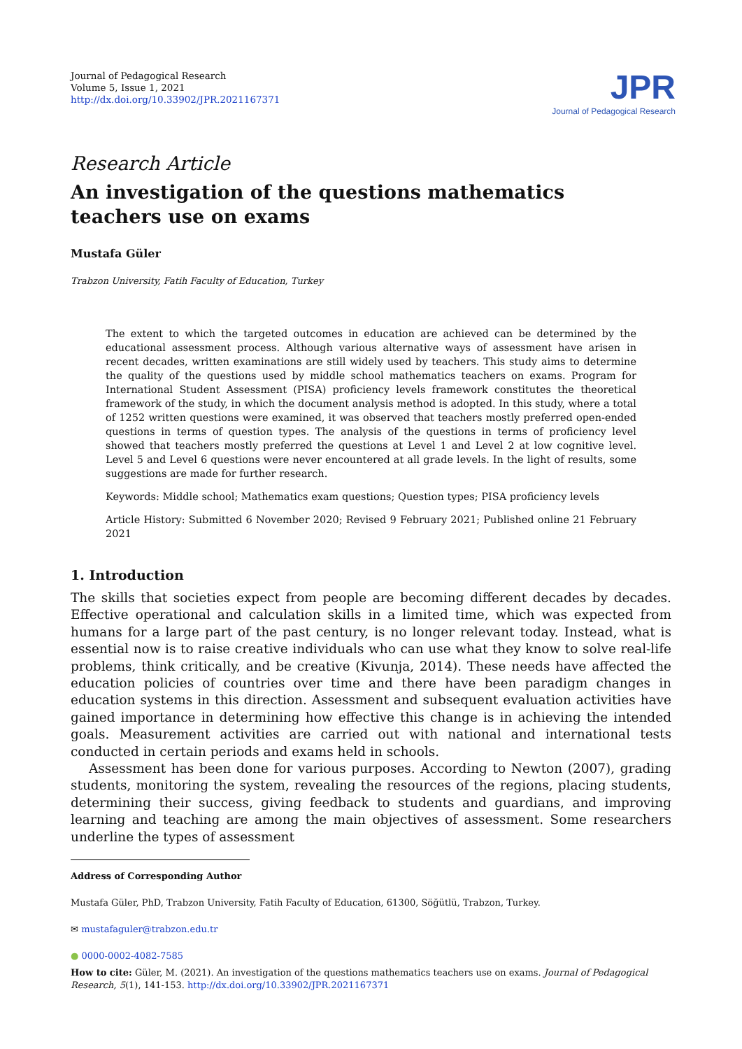Journal of Pedagogical Research
Volume 5, Issue 1, 2021
http://dx.doi.org/10.33902/JPR.2021167371
JPR
Journal of Pedagogical Research
Research Article
An investigation of the questions mathematics
teachers use on exams
Mustafa Güler
Trabzon University, Fatih Faculty of Education, Turkey
The extent to which the targeted outcomes in education are achieved can be determined by the educational assessment process. Although various alternative ways of assessment have arisen in recent decades, written examinations are still widely used by teachers. This study aims to determine the quality of the questions used by middle school mathematics teachers on exams. Program for International Student Assessment (PISA) proficiency levels framework constitutes the theoretical framework of the study, in which the document analysis method is adopted. In this study, where a total of 1252 written questions were examined, it was observed that teachers mostly preferred open-ended questions in terms of question types. The analysis of the questions in terms of proficiency level showed that teachers mostly preferred the questions at Level 1 and Level 2 at low cognitive level. Level 5 and Level 6 questions were never encountered at all grade levels. In the light of results, some suggestions are made for further research.
Keywords: Middle school; Mathematics exam questions; Question types; PISA proficiency levels
Article History: Submitted 6 November 2020; Revised 9 February 2021; Published online 21 February 2021
1. Introduction
The skills that societies expect from people are becoming different decades by decades. Effective operational and calculation skills in a limited time, which was expected from humans for a large part of the past century, is no longer relevant today. Instead, what is essential now is to raise creative individuals who can use what they know to solve real-life problems, think critically, and be creative (Kivunja, 2014). These needs have affected the education policies of countries over time and there have been paradigm changes in education systems in this direction. Assessment and subsequent evaluation activities have gained importance in determining how effective this change is in achieving the intended goals. Measurement activities are carried out with national and international tests conducted in certain periods and exams held in schools.
Assessment has been done for various purposes. According to Newton (2007), grading students, monitoring the system, revealing the resources of the regions, placing students, determining their success, giving feedback to students and guardians, and improving learning and teaching are among the main objectives of assessment. Some researchers underline the types of assessment
Address of Corresponding Author
Mustafa Güler, PhD, Trabzon University, Fatih Faculty of Education, 61300, Söğütlü, Trabzon, Turkey.
✉ mustafaguler@trabzon.edu.tr
● 0000-0002-4082-7585
How to cite: Güler, M. (2021). An investigation of the questions mathematics teachers use on exams. Journal of Pedagogical Research, 5(1), 141-153. http://dx.doi.org/10.33902/JPR.2021167371